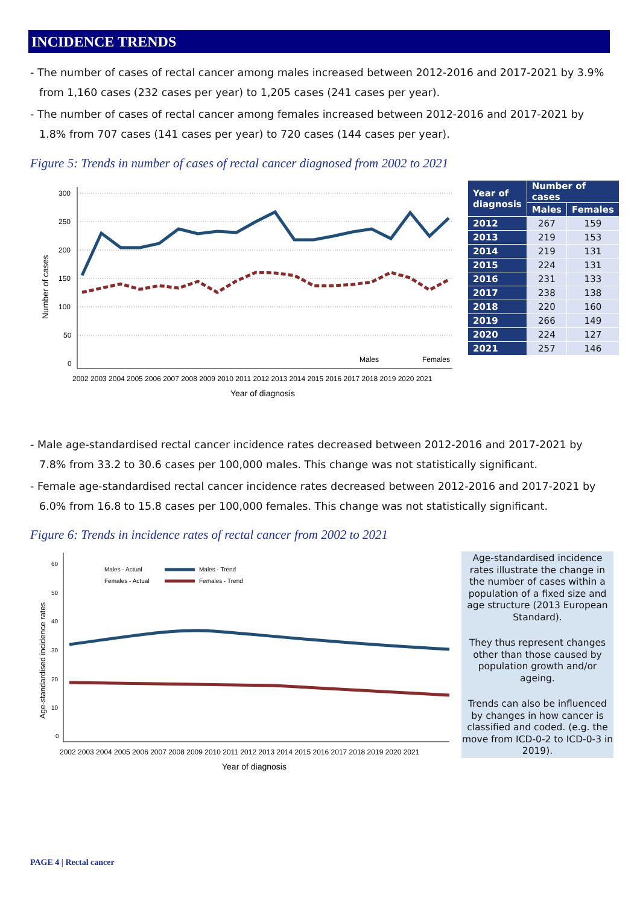INCIDENCE TRENDS
- The number of cases of rectal cancer among males increased between 2012-2016 and 2017-2021 by 3.9% from 1,160 cases (232 cases per year) to 1,205 cases (241 cases per year).
- The number of cases of rectal cancer among females increased between 2012-2016 and 2017-2021 by 1.8% from 707 cases (141 cases per year) to 720 cases (144 cases per year).
Figure 5: Trends in number of cases of rectal cancer diagnosed from 2002 to 2021
Number of cases
300
250
200
150
100
50
0
Males
Females
2002 2003 2004 2005 2006 2007 2008 2009 2010 2011 2012 2013 2014 2015 2016 2017 2018 2019 2020 2021
Year of diagnosis
| Year of diagnosis | Number of cases | |
| --- | --- | --- |
| | Males | Females |
| 2012 | 267 | 159 |
| 2013 | 219 | 153 |
| 2014 | 219 | 131 |
| 2015 | 224 | 131 |
| 2016 | 231 | 133 |
| 2017 | 238 | 138 |
| 2018 | 220 | 160 |
| 2019 | 266 | 149 |
| 2020 | 224 | 127 |
| 2021 | 257 | 146 |
- Male age-standardised rectal cancer incidence rates decreased between 2012-2016 and 2017-2021 by 7.8% from 33.2 to 30.6 cases per 100,000 males. This change was not statistically significant.
- Female age-standardised rectal cancer incidence rates decreased between 2012-2016 and 2017-2021 by 6.0% from 16.8 to 15.8 cases per 100,000 females. This change was not statistically significant.
Figure 6: Trends in incidence rates of rectal cancer from 2002 to 2021
Age-standardised incidence rates
60
50
40
30
20
10
0
Males - Actual
Females - Actual
Males - Trend
Females - Trend
2002 2003 2004 2005 2006 2007 2008 2009 2010 2011 2012 2013 2014 2015 2016 2017 2018 2019 2020 2021
Year of diagnosis
Age-standardised incidence rates illustrate the change in the number of cases within a population of a fixed size and age structure (2013 European Standard).
They thus represent changes other than those caused by population growth and/or ageing.
Trends can also be influenced by changes in how cancer is classified and coded. (e.g. the move from ICD-0-2 to ICD-0-3 in 2019).
PAGE 4 | Rectal cancer